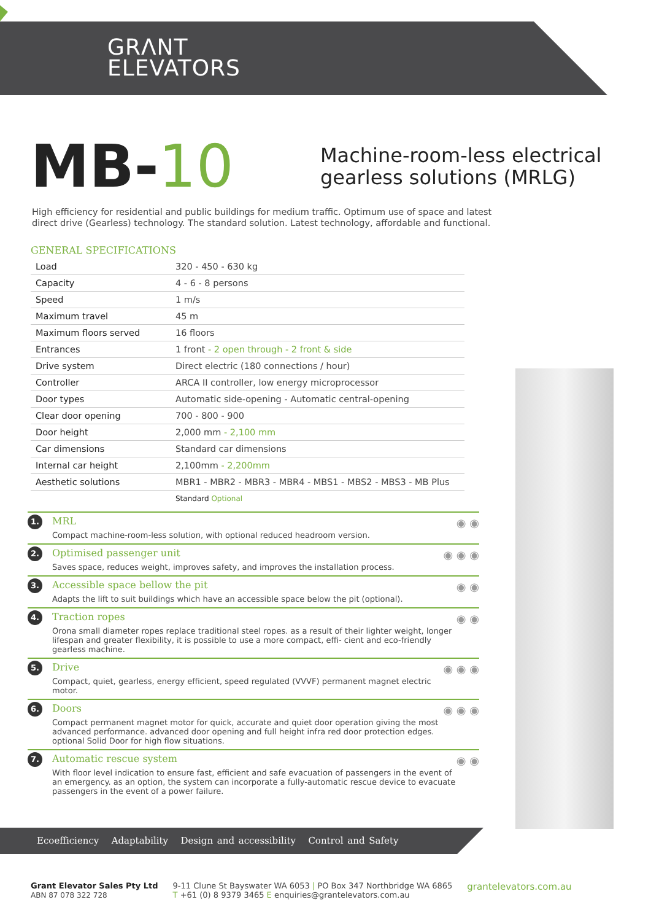GRΛNT
ELEVATORS
MB-10
Machine-room-less electrical
gearless solutions (MRLG)
High efficiency for residential and public buildings for medium traffic. Optimum use of space and latest direct drive (Gearless) technology. The standard solution. Latest technology, affordable and functional.
GENERAL SPECIFICATIONS
| Load | 320 - 450 - 630 kg |
| Capacity | 4 - 6 - 8 persons |
| Speed | 1 m/s |
| Maximum travel | 45 m |
| Maximum floors served | 16 floors |
| Entrances | 1 front - 2 open through - 2 front & side |
| Drive system | Direct electric (180 connections / hour) |
| Controller | ARCA II controller, low energy microprocessor |
| Door types | Automatic side-opening - Automatic central-opening |
| Clear door opening | 700 - 800 - 900 |
| Door height | 2,000 mm - 2,100 mm |
| Car dimensions | Standard car dimensions |
| Internal car height | 2,100mm - 2,200mm |
| Aesthetic solutions | MBR1 - MBR2 - MBR3 - MBR4 - MBS1 - MBS2 - MBS3 - MB Plus |
| | Standard Optional |
1. ◉ ◉
MRL
Compact machine-room-less solution, with optional reduced headroom version.
2. ◉ ◉ ◉
Optimised passenger unit
Saves space, reduces weight, improves safety, and improves the installation process.
3. ◉ ◉
Accessible space bellow the pit
Adapts the lift to suit buildings which have an accessible space below the pit (optional).
4. ◉ ◉
Traction ropes
Orona small diameter ropes replace traditional steel ropes. as a result of their lighter weight, longer lifespan and greater flexibility, it is possible to use a more compact, effi- cient and eco-friendly gearless machine.
5. ◉ ◉ ◉
Drive
Compact, quiet, gearless, energy efficient, speed regulated (VVVF) permanent magnet electric motor.
6. ◉ ◉ ◉
Doors
Compact permanent magnet motor for quick, accurate and quiet door operation giving the most advanced performance. advanced door opening and full height infra red door protection edges. optional Solid Door for high flow situations.
7. ◉ ◉
Automatic rescue system
With floor level indication to ensure fast, efficient and safe evacuation of passengers in the event of an emergency. as an option, the system can incorporate a fully-automatic rescue device to evacuate passengers in the event of a power failure.
Ecoefficiency Adaptability Design and accessibility Control and Safety
Grant Elevator Sales Pty Ltd
ABN 87 078 322 728
9-11 Clune St Bayswater WA 6053 | PO Box 347 Northbridge WA 6865
T +61 (0) 8 9379 3465 E enquiries@grantelevators.com.au
grantelevators.com.au